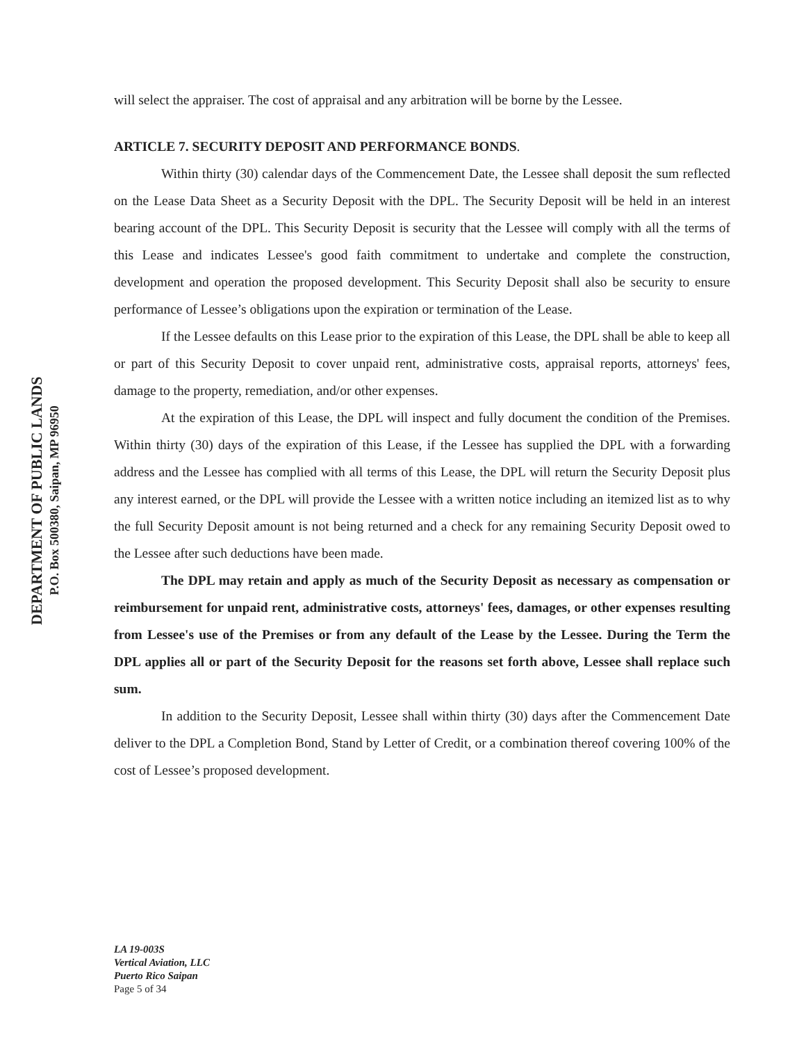DEPARTMENT OF PUBLIC LANDS
P.O. Box 500380, Saipan, MP 96950
will select the appraiser. The cost of appraisal and any arbitration will be borne by the Lessee.
ARTICLE 7. SECURITY DEPOSIT AND PERFORMANCE BONDS.
Within thirty (30) calendar days of the Commencement Date, the Lessee shall deposit the sum reflected on the Lease Data Sheet as a Security Deposit with the DPL. The Security Deposit will be held in an interest bearing account of the DPL. This Security Deposit is security that the Lessee will comply with all the terms of this Lease and indicates Lessee's good faith commitment to undertake and complete the construction, development and operation the proposed development. This Security Deposit shall also be security to ensure performance of Lessee’s obligations upon the expiration or termination of the Lease.
If the Lessee defaults on this Lease prior to the expiration of this Lease, the DPL shall be able to keep all or part of this Security Deposit to cover unpaid rent, administrative costs, appraisal reports, attorneys' fees, damage to the property, remediation, and/or other expenses.
At the expiration of this Lease, the DPL will inspect and fully document the condition of the Premises. Within thirty (30) days of the expiration of this Lease, if the Lessee has supplied the DPL with a forwarding address and the Lessee has complied with all terms of this Lease, the DPL will return the Security Deposit plus any interest earned, or the DPL will provide the Lessee with a written notice including an itemized list as to why the full Security Deposit amount is not being returned and a check for any remaining Security Deposit owed to the Lessee after such deductions have been made.
The DPL may retain and apply as much of the Security Deposit as necessary as compensation or reimbursement for unpaid rent, administrative costs, attorneys' fees, damages, or other expenses resulting from Lessee's use of the Premises or from any default of the Lease by the Lessee. During the Term the DPL applies all or part of the Security Deposit for the reasons set forth above, Lessee shall replace such sum.
In addition to the Security Deposit, Lessee shall within thirty (30) days after the Commencement Date deliver to the DPL a Completion Bond, Stand by Letter of Credit, or a combination thereof covering 100% of the cost of Lessee’s proposed development.
LA 19-003S
Vertical Aviation, LLC
Puerto Rico Saipan
Page 5 of 34